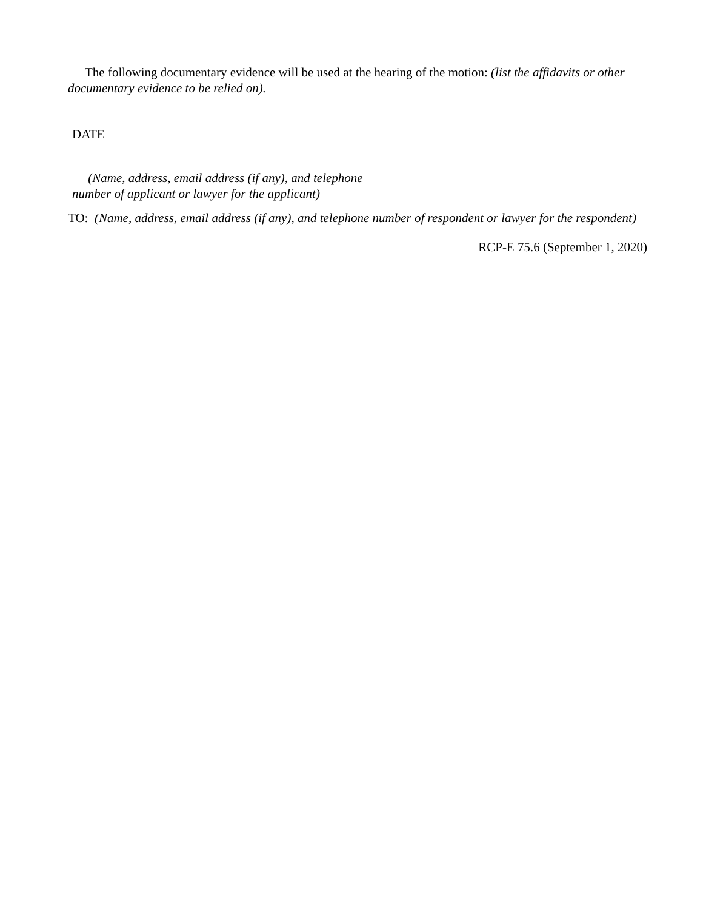The following documentary evidence will be used at the hearing of the motion: (list the affidavits or other documentary evidence to be relied on).
DATE
(Name, address, email address (if any), and telephone
number of applicant or lawyer for the applicant)
TO: (Name, address, email address (if any), and telephone number of respondent or lawyer for the respondent)
RCP-E 75.6 (September 1, 2020)